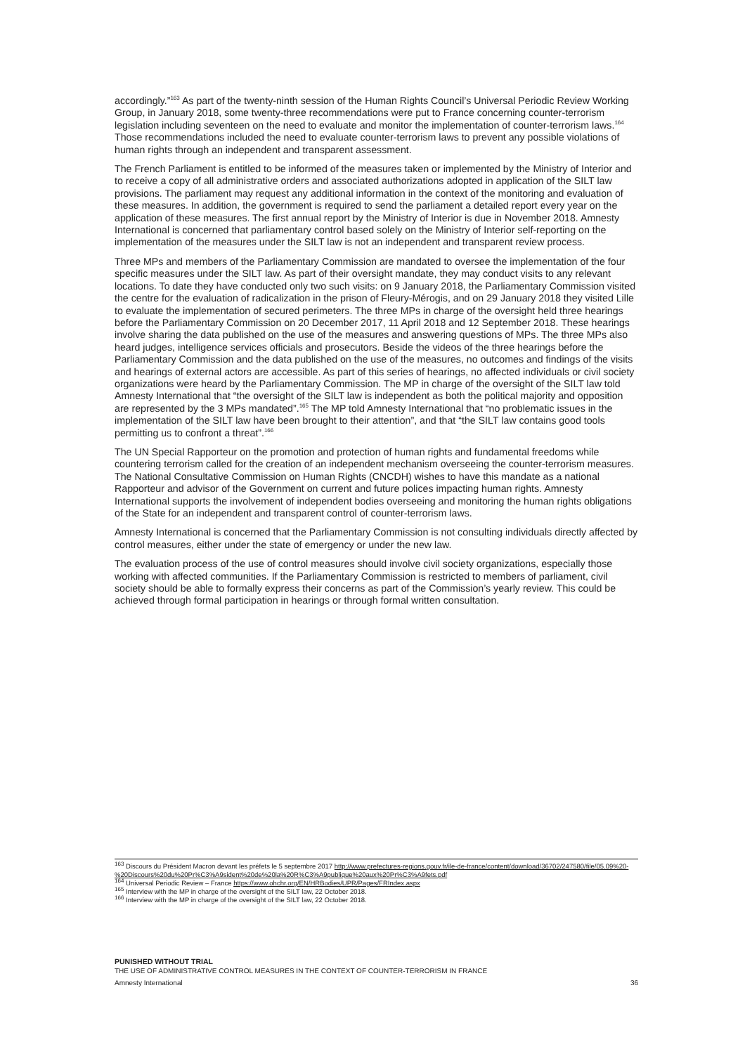accordingly.”<sup>163</sup> As part of the twenty-ninth session of the Human Rights Council’s Universal Periodic Review Working Group, in January 2018, some twenty-three recommendations were put to France concerning counter-terrorism legislation including seventeen on the need to evaluate and monitor the implementation of counter-terrorism laws.<sup>164</sup> Those recommendations included the need to evaluate counter-terrorism laws to prevent any possible violations of human rights through an independent and transparent assessment.
The French Parliament is entitled to be informed of the measures taken or implemented by the Ministry of Interior and to receive a copy of all administrative orders and associated authorizations adopted in application of the SILT law provisions. The parliament may request any additional information in the context of the monitoring and evaluation of these measures. In addition, the government is required to send the parliament a detailed report every year on the application of these measures. The first annual report by the Ministry of Interior is due in November 2018. Amnesty International is concerned that parliamentary control based solely on the Ministry of Interior self-reporting on the implementation of the measures under the SILT law is not an independent and transparent review process.
Three MPs and members of the Parliamentary Commission are mandated to oversee the implementation of the four specific measures under the SILT law. As part of their oversight mandate, they may conduct visits to any relevant locations. To date they have conducted only two such visits: on 9 January 2018, the Parliamentary Commission visited the centre for the evaluation of radicalization in the prison of Fleury-Mérogis, and on 29 January 2018 they visited Lille to evaluate the implementation of secured perimeters. The three MPs in charge of the oversight held three hearings before the Parliamentary Commission on 20 December 2017, 11 April 2018 and 12 September 2018. These hearings involve sharing the data published on the use of the measures and answering questions of MPs. The three MPs also heard judges, intelligence services officials and prosecutors. Beside the videos of the three hearings before the Parliamentary Commission and the data published on the use of the measures, no outcomes and findings of the visits and hearings of external actors are accessible. As part of this series of hearings, no affected individuals or civil society organizations were heard by the Parliamentary Commission. The MP in charge of the oversight of the SILT law told Amnesty International that “the oversight of the SILT law is independent as both the political majority and opposition are represented by the 3 MPs mandated”.<sup>165</sup> The MP told Amnesty International that “no problematic issues in the implementation of the SILT law have been brought to their attention”, and that “the SILT law contains good tools permitting us to confront a threat”.<sup>166</sup>
The UN Special Rapporteur on the promotion and protection of human rights and fundamental freedoms while countering terrorism called for the creation of an independent mechanism overseeing the counter-terrorism measures. The National Consultative Commission on Human Rights (CNCDH) wishes to have this mandate as a national Rapporteur and advisor of the Government on current and future polices impacting human rights. Amnesty International supports the involvement of independent bodies overseeing and monitoring the human rights obligations of the State for an independent and transparent control of counter-terrorism laws.
Amnesty International is concerned that the Parliamentary Commission is not consulting individuals directly affected by control measures, either under the state of emergency or under the new law.
The evaluation process of the use of control measures should involve civil society organizations, especially those working with affected communities. If the Parliamentary Commission is restricted to members of parliament, civil society should be able to formally express their concerns as part of the Commission’s yearly review. This could be achieved through formal participation in hearings or through formal written consultation.
<sup>163</sup> Discours du Président Macron devant les préfets le 5 septembre 2017 http://www.prefectures-regions.gouv.fr/ile-de-france/content/download/36702/247580/file/05.09%20-%20Discours%20du%20Pr%C3%A9sident%20de%20la%20R%C3%A9publique%20aux%20Pr%C3%A9fets.pdf
<sup>164</sup> Universal Periodic Review – France https://www.ohchr.org/EN/HRBodies/UPR/Pages/FRIndex.aspx
<sup>165</sup> Interview with the MP in charge of the oversight of the SILT law, 22 October 2018.
<sup>166</sup> Interview with the MP in charge of the oversight of the SILT law, 22 October 2018.
PUNISHED WITHOUT TRIAL
THE USE OF ADMINISTRATIVE CONTROL MEASURES IN THE CONTEXT OF COUNTER-TERRORISM IN FRANCE
Amnesty International 36